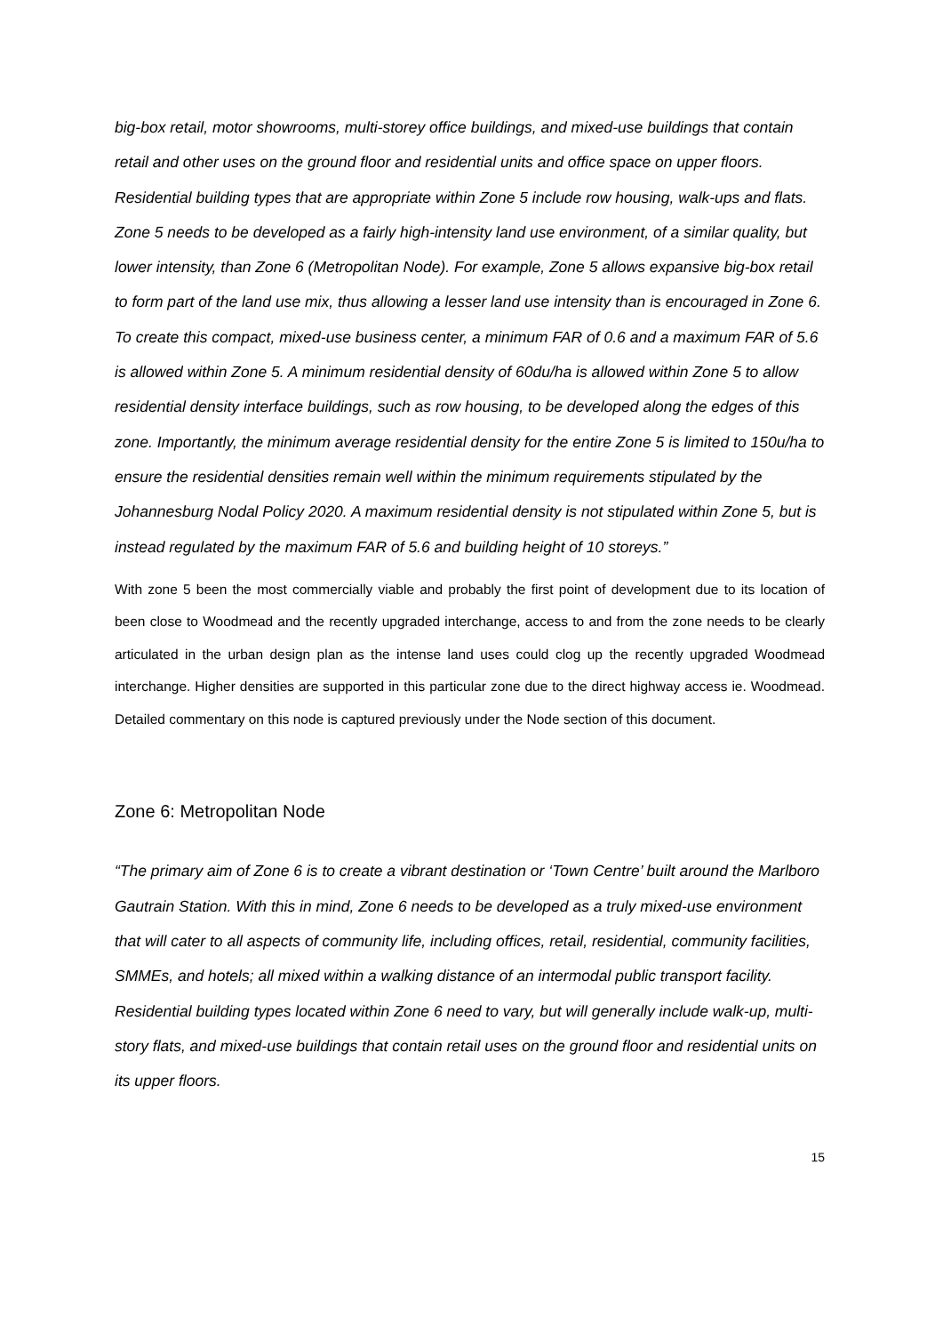big-box retail, motor showrooms, multi-storey office buildings, and mixed-use buildings that contain retail and other uses on the ground floor and residential units and office space on upper floors. Residential building types that are appropriate within Zone 5 include row housing, walk-ups and flats. Zone 5 needs to be developed as a fairly high-intensity land use environment, of a similar quality, but lower intensity, than Zone 6 (Metropolitan Node). For example, Zone 5 allows expansive big-box retail to form part of the land use mix, thus allowing a lesser land use intensity than is encouraged in Zone 6. To create this compact, mixed-use business center, a minimum FAR of 0.6 and a maximum FAR of 5.6 is allowed within Zone 5. A minimum residential density of 60du/ha is allowed within Zone 5 to allow residential density interface buildings, such as row housing, to be developed along the edges of this zone. Importantly, the minimum average residential density for the entire Zone 5 is limited to 150u/ha to ensure the residential densities remain well within the minimum requirements stipulated by the Johannesburg Nodal Policy 2020. A maximum residential density is not stipulated within Zone 5, but is instead regulated by the maximum FAR of 5.6 and building height of 10 storeys.”
With zone 5 been the most commercially viable and probably the first point of development due to its location of been close to Woodmead and the recently upgraded interchange, access to and from the zone needs to be clearly articulated in the urban design plan as the intense land uses could clog up the recently upgraded Woodmead interchange. Higher densities are supported in this particular zone due to the direct highway access ie. Woodmead. Detailed commentary on this node is captured previously under the Node section of this document.
Zone 6: Metropolitan Node
“The primary aim of Zone 6 is to create a vibrant destination or ‘Town Centre’ built around the Marlboro Gautrain Station. With this in mind, Zone 6 needs to be developed as a truly mixed-use environment that will cater to all aspects of community life, including offices, retail, residential, community facilities, SMMEs, and hotels; all mixed within a walking distance of an intermodal public transport facility. Residential building types located within Zone 6 need to vary, but will generally include walk-up, multi-story flats, and mixed-use buildings that contain retail uses on the ground floor and residential units on its upper floors.
15